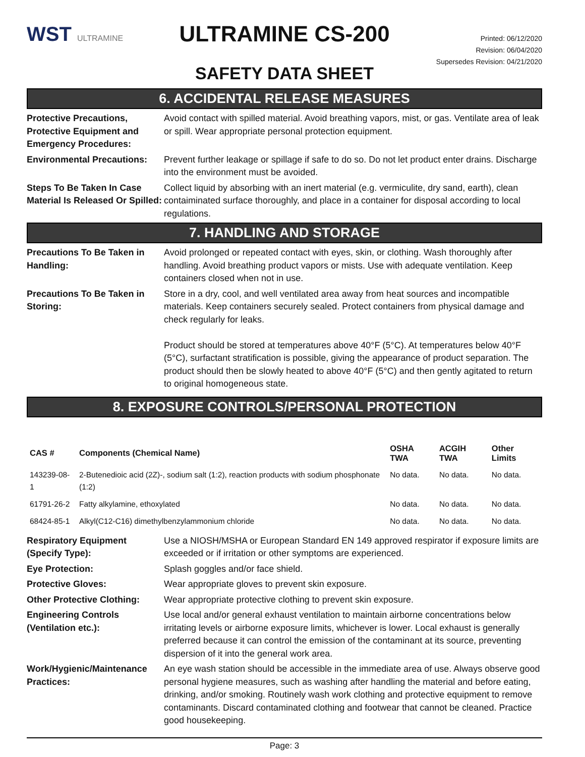WST ULTRAMINE
ULTRAMINE CS-200
SAFETY DATA SHEET
Printed: 06/12/2020
Revision: 06/04/2020
Supersedes Revision: 04/21/2020
6. ACCIDENTAL RELEASE MEASURES
Protective Precautions, Protective Equipment and Emergency Procedures:
Avoid contact with spilled material. Avoid breathing vapors, mist, or gas. Ventilate area of leak or spill. Wear appropriate personal protection equipment.
Environmental Precautions:
Prevent further leakage or spillage if safe to do so. Do not let product enter drains. Discharge into the environment must be avoided.
Steps To Be Taken In Case Material Is Released Or Spilled:
Collect liquid by absorbing with an inert material (e.g. vermiculite, dry sand, earth), clean contaiminated surface thoroughly, and place in a container for disposal according to local regulations.
7. HANDLING AND STORAGE
Precautions To Be Taken in Handling:
Avoid prolonged or repeated contact with eyes, skin, or clothing. Wash thoroughly after handling. Avoid breathing product vapors or mists. Use with adequate ventilation. Keep containers closed when not in use.
Precautions To Be Taken in Storing:
Store in a dry, cool, and well ventilated area away from heat sources and incompatible materials. Keep containers securely sealed. Protect containers from physical damage and check regularly for leaks.
Product should be stored at temperatures above 40°F (5°C). At temperatures below 40°F (5°C), surfactant stratification is possible, giving the appearance of product separation. The product should then be slowly heated to above 40°F (5°C) and then gently agitated to return to original homogeneous state.
8. EXPOSURE CONTROLS/PERSONAL PROTECTION
| CAS # | Components (Chemical Name) | OSHA TWA | ACGIH TWA | Other Limits |
| --- | --- | --- | --- | --- |
| 143239-08-1 | 2-Butenedioic acid (2Z)-, sodium salt (1:2), reaction products with sodium phosphonate (1:2) | No data. | No data. | No data. |
| 61791-26-2 | Fatty alkylamine, ethoxylated | No data. | No data. | No data. |
| 68424-85-1 | Alkyl(C12-C16) dimethylbenzylammonium chloride | No data. | No data. | No data. |
Respiratory Equipment (Specify Type):
Use a NIOSH/MSHA or European Standard EN 149 approved respirator if exposure limits are exceeded or if irritation or other symptoms are experienced.
Eye Protection: Splash goggles and/or face shield.
Protective Gloves: Wear appropriate gloves to prevent skin exposure.
Other Protective Clothing:
Wear appropriate protective clothing to prevent skin exposure.
Engineering Controls (Ventilation etc.):
Use local and/or general exhaust ventilation to maintain airborne concentrations below irritating levels or airborne exposure limits, whichever is lower. Local exhaust is generally preferred because it can control the emission of the contaminant at its source, preventing dispersion of it into the general work area.
Work/Hygienic/Maintenance Practices:
An eye wash station should be accessible in the immediate area of use. Always observe good personal hygiene measures, such as washing after handling the material and before eating, drinking, and/or smoking. Routinely wash work clothing and protective equipment to remove contaminants. Discard contaminated clothing and footwear that cannot be cleaned. Practice good housekeeping.
Page: 3